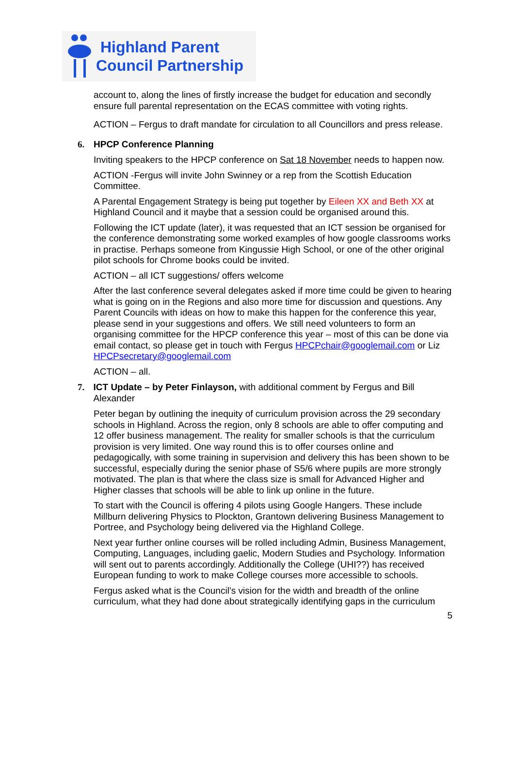Highland Parent
Council Partnership
account to, along the lines of firstly increase the budget for education and secondly ensure full parental representation on the ECAS committee with voting rights.
ACTION – Fergus to draft mandate for circulation to all Councillors and press release.
6. HPCP Conference Planning
Inviting speakers to the HPCP conference on Sat 18 November needs to happen now.
ACTION -Fergus will invite John Swinney or a rep from the Scottish Education Committee.
A Parental Engagement Strategy is being put together by Eileen XX and Beth XX at Highland Council and it maybe that a session could be organised around this.
Following the ICT update (later), it was requested that an ICT session be organised for the conference demonstrating some worked examples of how google classrooms works in practise. Perhaps someone from Kingussie High School, or one of the other original pilot schools for Chrome books could be invited.
ACTION – all ICT suggestions/ offers welcome
After the last conference several delegates asked if more time could be given to hearing what is going on in the Regions and also more time for discussion and questions. Any Parent Councils with ideas on how to make this happen for the conference this year, please send in your suggestions and offers. We still need volunteers to form an organising committee for the HPCP conference this year – most of this can be done via email contact, so please get in touch with Fergus HPCPchair@googlemail.com or Liz HPCPsecretary@googlemail.com
ACTION – all.
7. ICT Update – by Peter Finlayson, with additional comment by Fergus and Bill Alexander
Peter began by outlining the inequity of curriculum provision across the 29 secondary schools in Highland. Across the region, only 8 schools are able to offer computing and 12 offer business management. The reality for smaller schools is that the curriculum provision is very limited. One way round this is to offer courses online and pedagogically, with some training in supervision and delivery this has been shown to be successful, especially during the senior phase of S5/6 where pupils are more strongly motivated. The plan is that where the class size is small for Advanced Higher and Higher classes that schools will be able to link up online in the future.
To start with the Council is offering 4 pilots using Google Hangers. These include Millburn delivering Physics to Plockton, Grantown delivering Business Management to Portree, and Psychology being delivered via the Highland College.
Next year further online courses will be rolled including Admin, Business Management, Computing, Languages, including gaelic, Modern Studies and Psychology. Information will sent out to parents accordingly. Additionally the College (UHI??) has received European funding to work to make College courses more accessible to schools.
Fergus asked what is the Council’s vision for the width and breadth of the online curriculum, what they had done about strategically identifying gaps in the curriculum
5